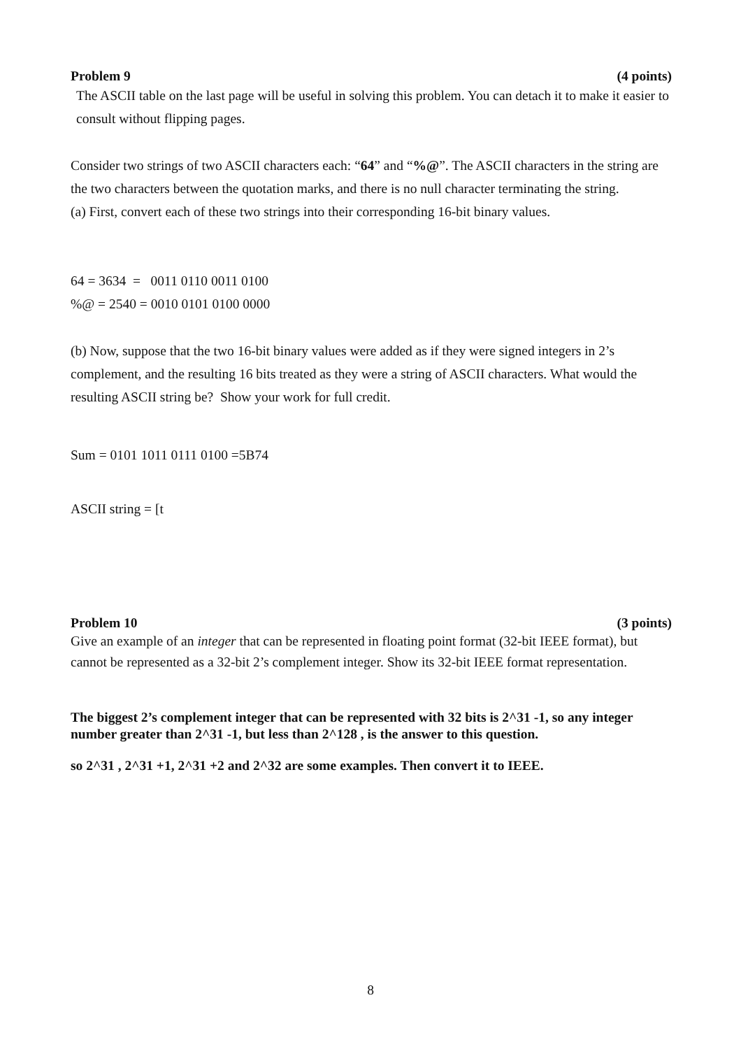Problem 9 (4 points)
The ASCII table on the last page will be useful in solving this problem. You can detach it to make it easier to consult without flipping pages.
Consider two strings of two ASCII characters each: “64” and “%@”. The ASCII characters in the string are the two characters between the quotation marks, and there is no null character terminating the string.
(a) First, convert each of these two strings into their corresponding 16-bit binary values.
64 = 3634 = 0011 0110 0011 0100
%@ = 2540 = 0010 0101 0100 0000
(b) Now, suppose that the two 16-bit binary values were added as if they were signed integers in 2’s complement, and the resulting 16 bits treated as they were a string of ASCII characters. What would the resulting ASCII string be? Show your work for full credit.
Sum = 0101 1011 0111 0100 =5B74
ASCII string = [t
Problem 10 (3 points)
Give an example of an integer that can be represented in floating point format (32-bit IEEE format), but cannot be represented as a 32-bit 2’s complement integer. Show its 32-bit IEEE format representation.
The biggest 2’s complement integer that can be represented with 32 bits is 2^31 -1, so any integer number greater than 2^31 -1, but less than 2^128 , is the answer to this question.
so 2^31 , 2^31 +1, 2^31 +2 and 2^32 are some examples. Then convert it to IEEE.
8